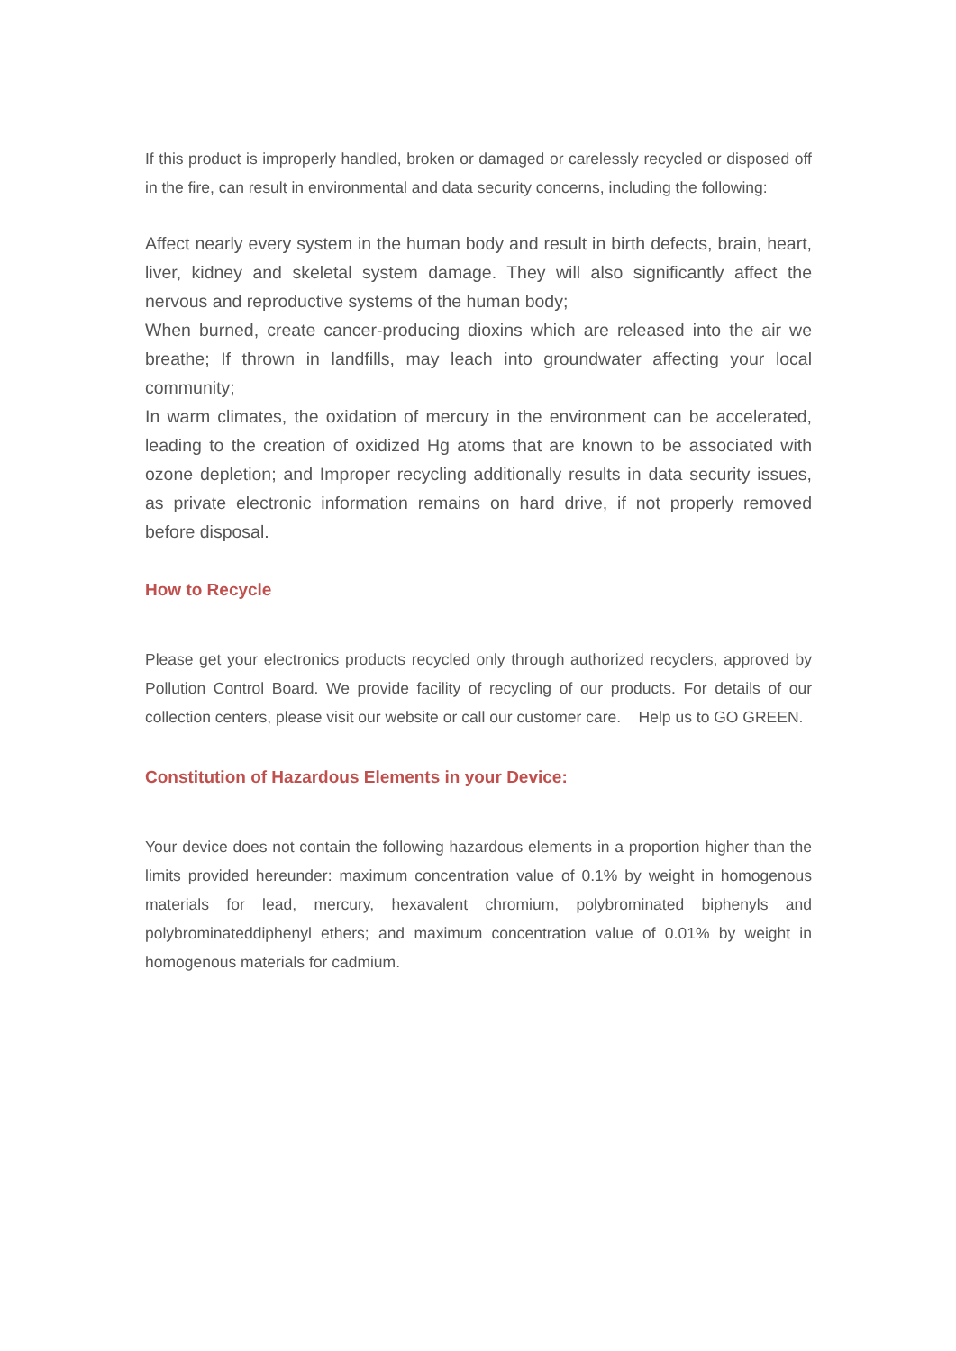If this product is improperly handled, broken or damaged or carelessly recycled or disposed off in the fire, can result in environmental and data security concerns, including the following:
Affect nearly every system in the human body and result in birth defects, brain, heart, liver, kidney and skeletal system damage. They will also significantly affect the nervous and reproductive systems of the human body;
When burned, create cancer-producing dioxins which are released into the air we breathe; If thrown in landfills, may leach into groundwater affecting your local community;
In warm climates, the oxidation of mercury in the environment can be accelerated, leading to the creation of oxidized Hg atoms that are known to be associated with ozone depletion; and Improper recycling additionally results in data security issues, as private electronic information remains on hard drive, if not properly removed before disposal.
How to Recycle
Please get your electronics products recycled only through authorized recyclers, approved by Pollution Control Board. We provide facility of recycling of our products. For details of our collection centers, please visit our website or call our customer care. Help us to GO GREEN.
Constitution of Hazardous Elements in your Device:
Your device does not contain the following hazardous elements in a proportion higher than the limits provided hereunder: maximum concentration value of 0.1% by weight in homogenous materials for lead, mercury, hexavalent chromium, polybrominated biphenyls and polybrominateddiphenyl ethers; and maximum concentration value of 0.01% by weight in homogenous materials for cadmium.